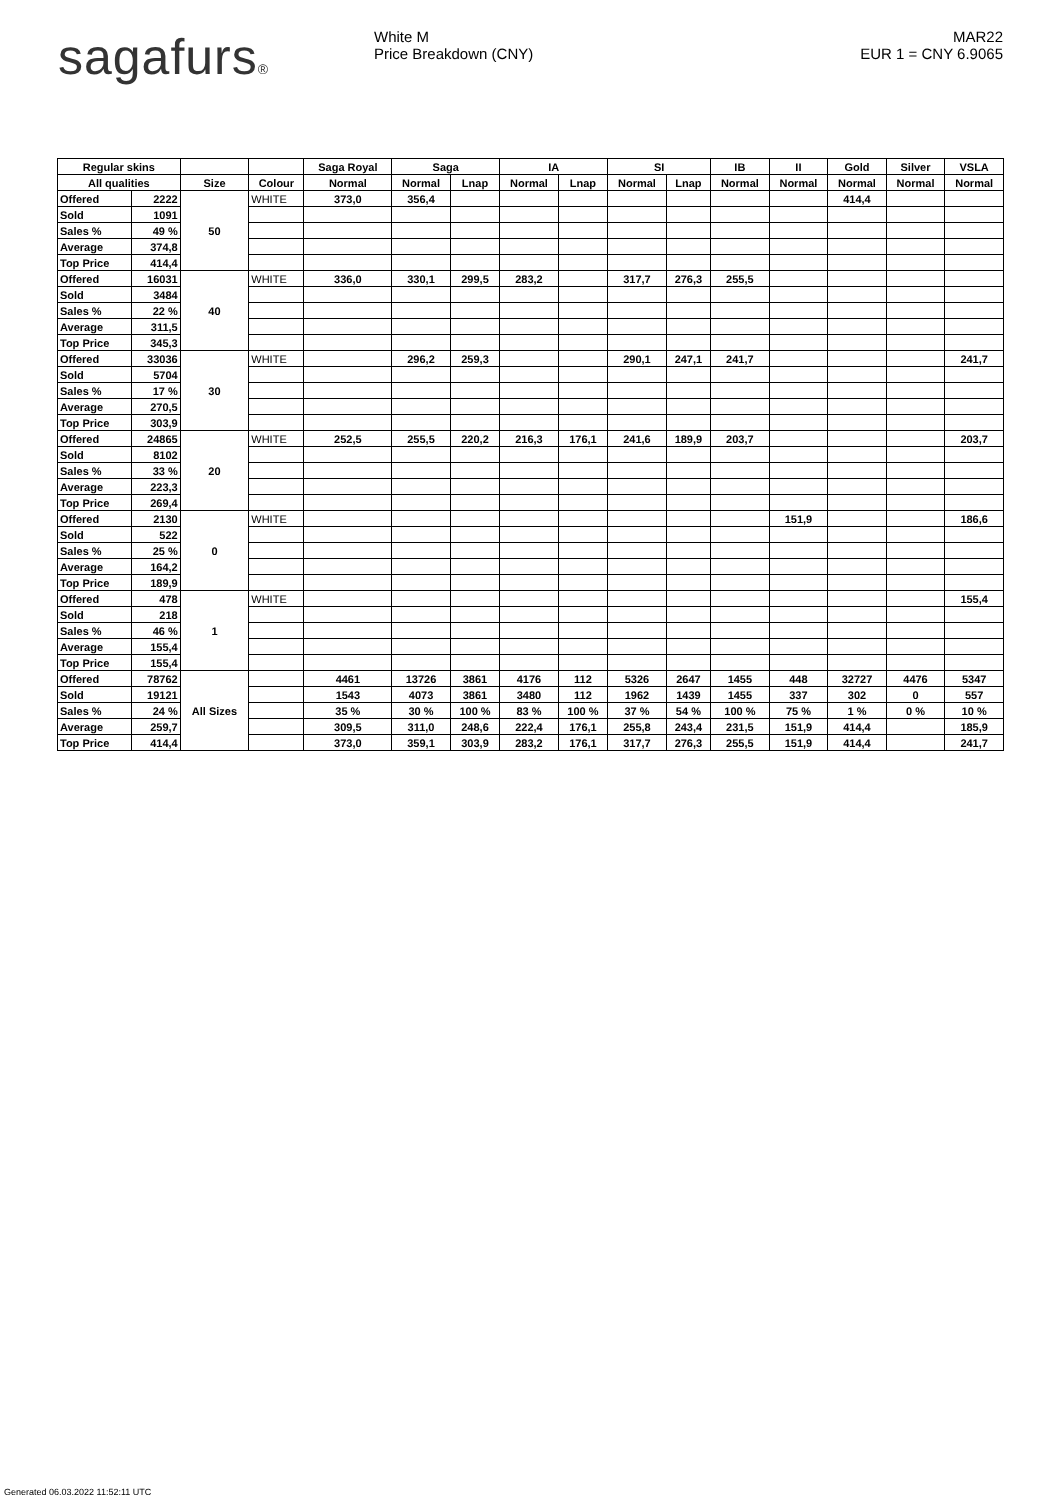sagafurs® White M
Price Breakdown (CNY)
MAR22
EUR 1 = CNY 6.9065
| Regular skins | | | | Saga Royal | Saga | | IA | | SI | | IB | II | Gold | Silver | VSLA |
| --- | --- | --- | --- | --- | --- | --- | --- | --- | --- | --- | --- | --- | --- | --- | --- |
| All qualities | | Size | Colour | Normal | Normal | Lnap | Normal | Lnap | Normal | Lnap | Normal | Normal | Normal | Normal | Normal |
| Offered | 2222 | 50 | WHITE | 373,0 | 356,4 | | | | | | | | 414,4 | | |
| Sold | 1091 | | | | | | | | | | | | | | |
| Sales % | 49 % | | | | | | | | | | | | | | |
| Average | 374,8 | | | | | | | | | | | | | | |
| Top Price | 414,4 | | | | | | | | | | | | | | |
| Offered | 16031 | 40 | WHITE | 336,0 | 330,1 | 299,5 | 283,2 | | 317,7 | 276,3 | 255,5 | | | | |
| Sold | 3484 | | | | | | | | | | | | | | |
| Sales % | 22 % | | | | | | | | | | | | | | |
| Average | 311,5 | | | | | | | | | | | | | | |
| Top Price | 345,3 | | | | | | | | | | | | | | |
| Offered | 33036 | 30 | WHITE | | 296,2 | 259,3 | | | 290,1 | 247,1 | 241,7 | | | | 241,7 |
| Sold | 5704 | | | | | | | | | | | | | | |
| Sales % | 17 % | | | | | | | | | | | | | | |
| Average | 270,5 | | | | | | | | | | | | | | |
| Top Price | 303,9 | | | | | | | | | | | | | | |
| Offered | 24865 | 20 | WHITE | 252,5 | 255,5 | 220,2 | 216,3 | 176,1 | 241,6 | 189,9 | 203,7 | | | | 203,7 |
| Sold | 8102 | | | | | | | | | | | | | | |
| Sales % | 33 % | | | | | | | | | | | | | | |
| Average | 223,3 | | | | | | | | | | | | | | |
| Top Price | 269,4 | | | | | | | | | | | | | | |
| Offered | 2130 | 0 | WHITE | | | | | | | | | 151,9 | | | 186,6 |
| Sold | 522 | | | | | | | | | | | | | | |
| Sales % | 25 % | | | | | | | | | | | | | | |
| Average | 164,2 | | | | | | | | | | | | | | |
| Top Price | 189,9 | | | | | | | | | | | | | | |
| Offered | 478 | 1 | WHITE | | | | | | | | | | | | 155,4 |
| Sold | 218 | | | | | | | | | | | | | | |
| Sales % | 46 % | | | | | | | | | | | | | | |
| Average | 155,4 | | | | | | | | | | | | | | |
| Top Price | 155,4 | | | | | | | | | | | | | | |
| Offered | 78762 | All Sizes | | 4461 | 13726 | 3861 | 4176 | 112 | 5326 | 2647 | 1455 | 448 | 32727 | 4476 | 5347 |
| Sold | 19121 | | | 1543 | 4073 | 3861 | 3480 | 112 | 1962 | 1439 | 1455 | 337 | 302 | 0 | 557 |
| Sales % | 24 % | | | 35 % | 30 % | 100 % | 83 % | 100 % | 37 % | 54 % | 100 % | 75 % | 1 % | 0 % | 10 % |
| Average | 259,7 | | | 309,5 | 311,0 | 248,6 | 222,4 | 176,1 | 255,8 | 243,4 | 231,5 | 151,9 | 414,4 | | 185,9 |
| Top Price | 414,4 | | | 373,0 | 359,1 | 303,9 | 283,2 | 176,1 | 317,7 | 276,3 | 255,5 | 151,9 | 414,4 | | 241,7 |
Generated 06.03.2022 11:52:11 UTC